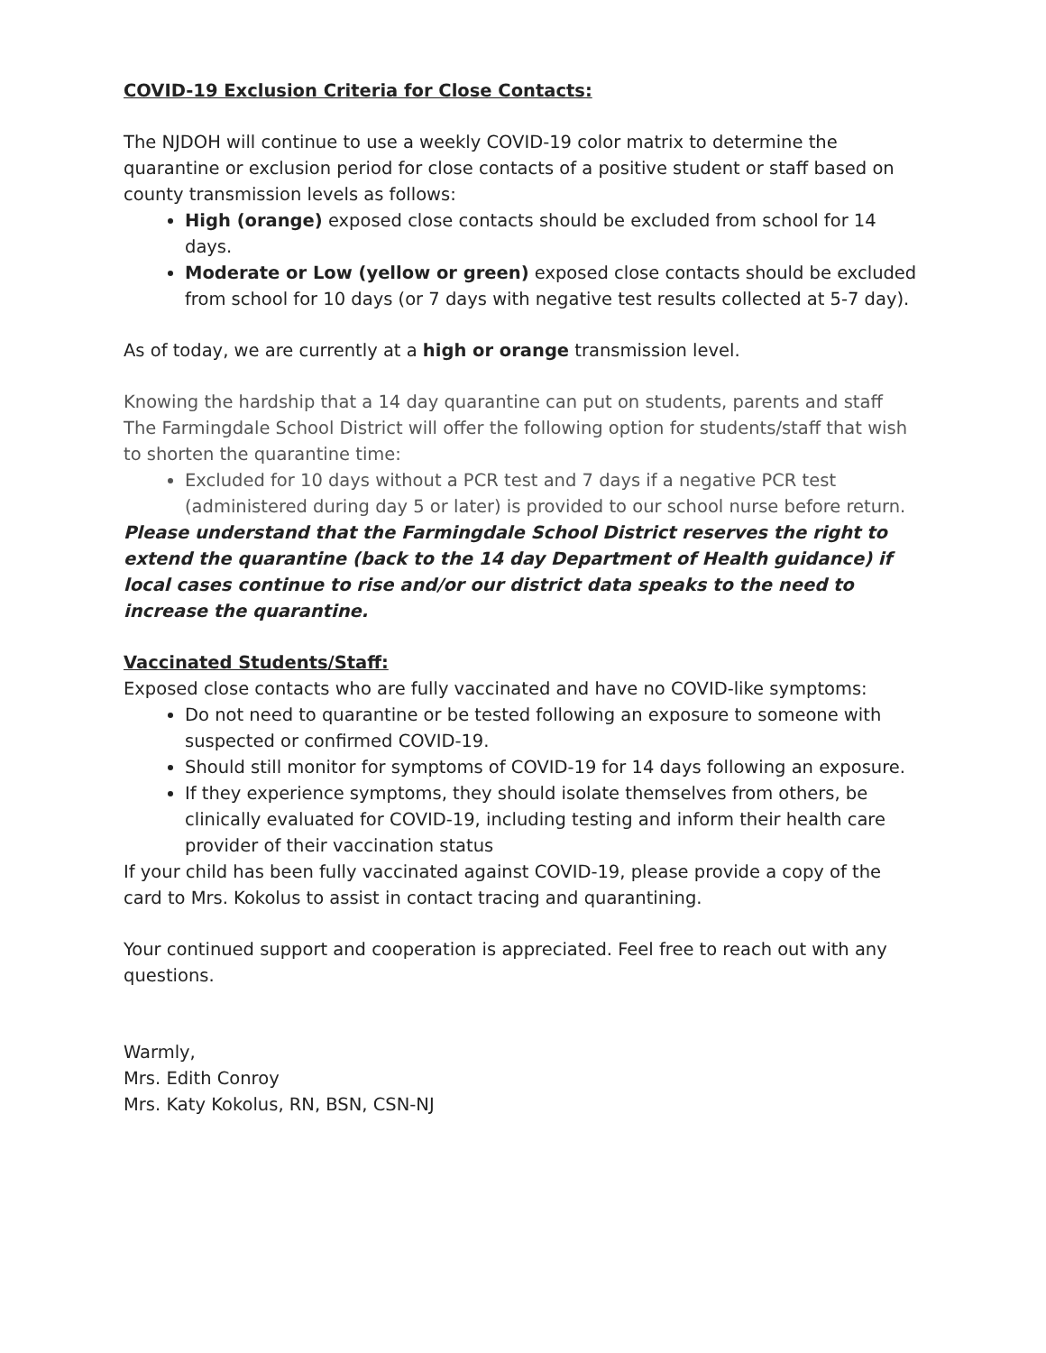COVID-19 Exclusion Criteria for Close Contacts:
The NJDOH will continue to use a weekly COVID-19 color matrix to determine the quarantine or exclusion period for close contacts of a positive student or staff based on county transmission levels as follows:
High (orange) exposed close contacts should be excluded from school for 14 days.
Moderate or Low (yellow or green) exposed close contacts should be excluded from school for 10 days (or 7 days with negative test results collected at 5-7 day).
As of today, we are currently at a high or orange transmission level.
Knowing the hardship that a 14 day quarantine can put on students, parents and staff The Farmingdale School District will offer the following option for students/staff that wish to shorten the quarantine time:
Excluded for 10 days without a PCR test and 7 days if a negative PCR test (administered during day 5 or later) is provided to our school nurse before return.
Please understand that the Farmingdale School District reserves the right to extend the quarantine (back to the 14 day Department of Health guidance) if local cases continue to rise and/or our district data speaks to the need to increase the quarantine.
Vaccinated Students/Staff:
Exposed close contacts who are fully vaccinated and have no COVID-like symptoms:
Do not need to quarantine or be tested following an exposure to someone with suspected or confirmed COVID-19.
Should still monitor for symptoms of COVID-19 for 14 days following an exposure.
If they experience symptoms, they should isolate themselves from others, be clinically evaluated for COVID-19, including testing and inform their health care provider of their vaccination status
If your child has been fully vaccinated against COVID-19, please provide a copy of the card to Mrs. Kokolus to assist in contact tracing and quarantining.
Your continued support and cooperation is appreciated. Feel free to reach out with any questions.
Warmly,
Mrs. Edith Conroy
Mrs. Katy Kokolus, RN, BSN, CSN-NJ